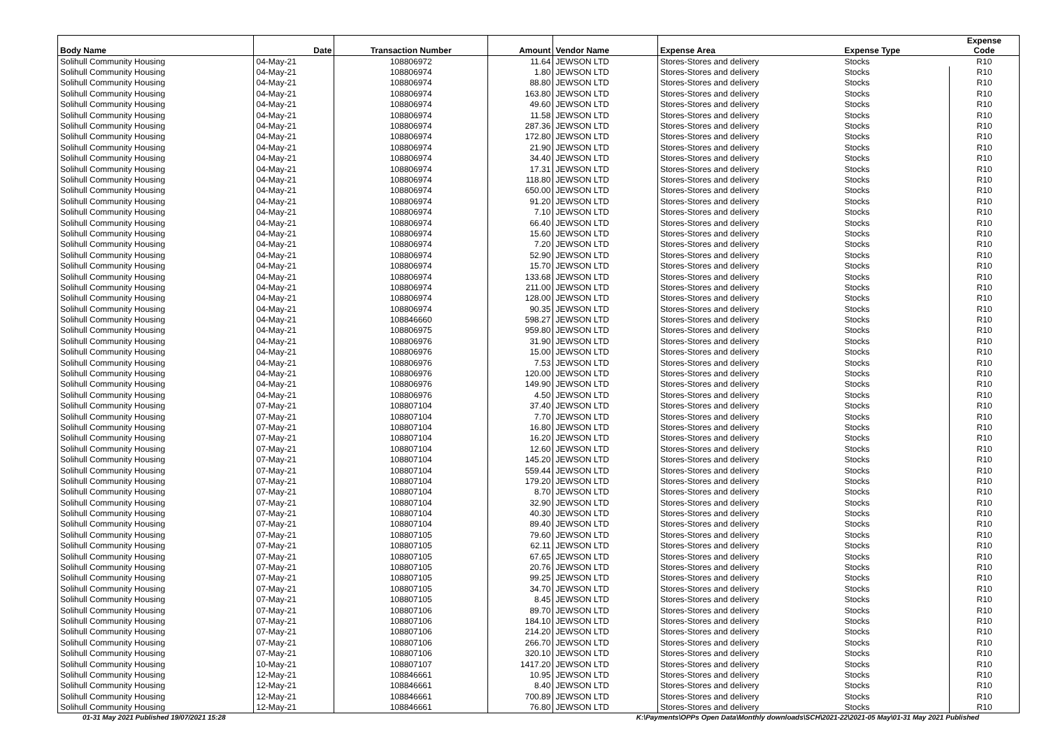| Body Name | Date | Transaction Number | Amount | Vendor Name | Expense Area | Expense Type | Expense Code |
| --- | --- | --- | --- | --- | --- | --- | --- |
| Solihull Community Housing | 04-May-21 | 108806972 | 11.64 | JEWSON LTD | Stores-Stores and delivery | Stocks | R10 |
| Solihull Community Housing | 04-May-21 | 108806974 | 1.80 | JEWSON LTD | Stores-Stores and delivery | Stocks | R10 |
| Solihull Community Housing | 04-May-21 | 108806974 | 88.80 | JEWSON LTD | Stores-Stores and delivery | Stocks | R10 |
| Solihull Community Housing | 04-May-21 | 108806974 | 163.80 | JEWSON LTD | Stores-Stores and delivery | Stocks | R10 |
| Solihull Community Housing | 04-May-21 | 108806974 | 49.60 | JEWSON LTD | Stores-Stores and delivery | Stocks | R10 |
| Solihull Community Housing | 04-May-21 | 108806974 | 11.58 | JEWSON LTD | Stores-Stores and delivery | Stocks | R10 |
| Solihull Community Housing | 04-May-21 | 108806974 | 287.36 | JEWSON LTD | Stores-Stores and delivery | Stocks | R10 |
| Solihull Community Housing | 04-May-21 | 108806974 | 172.80 | JEWSON LTD | Stores-Stores and delivery | Stocks | R10 |
| Solihull Community Housing | 04-May-21 | 108806974 | 21.90 | JEWSON LTD | Stores-Stores and delivery | Stocks | R10 |
| Solihull Community Housing | 04-May-21 | 108806974 | 34.40 | JEWSON LTD | Stores-Stores and delivery | Stocks | R10 |
| Solihull Community Housing | 04-May-21 | 108806974 | 17.31 | JEWSON LTD | Stores-Stores and delivery | Stocks | R10 |
| Solihull Community Housing | 04-May-21 | 108806974 | 118.80 | JEWSON LTD | Stores-Stores and delivery | Stocks | R10 |
| Solihull Community Housing | 04-May-21 | 108806974 | 650.00 | JEWSON LTD | Stores-Stores and delivery | Stocks | R10 |
| Solihull Community Housing | 04-May-21 | 108806974 | 91.20 | JEWSON LTD | Stores-Stores and delivery | Stocks | R10 |
| Solihull Community Housing | 04-May-21 | 108806974 | 7.10 | JEWSON LTD | Stores-Stores and delivery | Stocks | R10 |
| Solihull Community Housing | 04-May-21 | 108806974 | 66.40 | JEWSON LTD | Stores-Stores and delivery | Stocks | R10 |
| Solihull Community Housing | 04-May-21 | 108806974 | 15.60 | JEWSON LTD | Stores-Stores and delivery | Stocks | R10 |
| Solihull Community Housing | 04-May-21 | 108806974 | 7.20 | JEWSON LTD | Stores-Stores and delivery | Stocks | R10 |
| Solihull Community Housing | 04-May-21 | 108806974 | 52.90 | JEWSON LTD | Stores-Stores and delivery | Stocks | R10 |
| Solihull Community Housing | 04-May-21 | 108806974 | 15.70 | JEWSON LTD | Stores-Stores and delivery | Stocks | R10 |
| Solihull Community Housing | 04-May-21 | 108806974 | 133.68 | JEWSON LTD | Stores-Stores and delivery | Stocks | R10 |
| Solihull Community Housing | 04-May-21 | 108806974 | 211.00 | JEWSON LTD | Stores-Stores and delivery | Stocks | R10 |
| Solihull Community Housing | 04-May-21 | 108806974 | 128.00 | JEWSON LTD | Stores-Stores and delivery | Stocks | R10 |
| Solihull Community Housing | 04-May-21 | 108806974 | 90.35 | JEWSON LTD | Stores-Stores and delivery | Stocks | R10 |
| Solihull Community Housing | 04-May-21 | 108846660 | 598.27 | JEWSON LTD | Stores-Stores and delivery | Stocks | R10 |
| Solihull Community Housing | 04-May-21 | 108806975 | 959.80 | JEWSON LTD | Stores-Stores and delivery | Stocks | R10 |
| Solihull Community Housing | 04-May-21 | 108806976 | 31.90 | JEWSON LTD | Stores-Stores and delivery | Stocks | R10 |
| Solihull Community Housing | 04-May-21 | 108806976 | 15.00 | JEWSON LTD | Stores-Stores and delivery | Stocks | R10 |
| Solihull Community Housing | 04-May-21 | 108806976 | 7.53 | JEWSON LTD | Stores-Stores and delivery | Stocks | R10 |
| Solihull Community Housing | 04-May-21 | 108806976 | 120.00 | JEWSON LTD | Stores-Stores and delivery | Stocks | R10 |
| Solihull Community Housing | 04-May-21 | 108806976 | 149.90 | JEWSON LTD | Stores-Stores and delivery | Stocks | R10 |
| Solihull Community Housing | 04-May-21 | 108806976 | 4.50 | JEWSON LTD | Stores-Stores and delivery | Stocks | R10 |
| Solihull Community Housing | 07-May-21 | 108807104 | 37.40 | JEWSON LTD | Stores-Stores and delivery | Stocks | R10 |
| Solihull Community Housing | 07-May-21 | 108807104 | 7.70 | JEWSON LTD | Stores-Stores and delivery | Stocks | R10 |
| Solihull Community Housing | 07-May-21 | 108807104 | 16.80 | JEWSON LTD | Stores-Stores and delivery | Stocks | R10 |
| Solihull Community Housing | 07-May-21 | 108807104 | 16.20 | JEWSON LTD | Stores-Stores and delivery | Stocks | R10 |
| Solihull Community Housing | 07-May-21 | 108807104 | 12.60 | JEWSON LTD | Stores-Stores and delivery | Stocks | R10 |
| Solihull Community Housing | 07-May-21 | 108807104 | 145.20 | JEWSON LTD | Stores-Stores and delivery | Stocks | R10 |
| Solihull Community Housing | 07-May-21 | 108807104 | 559.44 | JEWSON LTD | Stores-Stores and delivery | Stocks | R10 |
| Solihull Community Housing | 07-May-21 | 108807104 | 179.20 | JEWSON LTD | Stores-Stores and delivery | Stocks | R10 |
| Solihull Community Housing | 07-May-21 | 108807104 | 8.70 | JEWSON LTD | Stores-Stores and delivery | Stocks | R10 |
| Solihull Community Housing | 07-May-21 | 108807104 | 32.90 | JEWSON LTD | Stores-Stores and delivery | Stocks | R10 |
| Solihull Community Housing | 07-May-21 | 108807104 | 40.30 | JEWSON LTD | Stores-Stores and delivery | Stocks | R10 |
| Solihull Community Housing | 07-May-21 | 108807104 | 89.40 | JEWSON LTD | Stores-Stores and delivery | Stocks | R10 |
| Solihull Community Housing | 07-May-21 | 108807105 | 79.60 | JEWSON LTD | Stores-Stores and delivery | Stocks | R10 |
| Solihull Community Housing | 07-May-21 | 108807105 | 62.11 | JEWSON LTD | Stores-Stores and delivery | Stocks | R10 |
| Solihull Community Housing | 07-May-21 | 108807105 | 67.65 | JEWSON LTD | Stores-Stores and delivery | Stocks | R10 |
| Solihull Community Housing | 07-May-21 | 108807105 | 20.76 | JEWSON LTD | Stores-Stores and delivery | Stocks | R10 |
| Solihull Community Housing | 07-May-21 | 108807105 | 99.25 | JEWSON LTD | Stores-Stores and delivery | Stocks | R10 |
| Solihull Community Housing | 07-May-21 | 108807105 | 34.70 | JEWSON LTD | Stores-Stores and delivery | Stocks | R10 |
| Solihull Community Housing | 07-May-21 | 108807105 | 8.45 | JEWSON LTD | Stores-Stores and delivery | Stocks | R10 |
| Solihull Community Housing | 07-May-21 | 108807106 | 89.70 | JEWSON LTD | Stores-Stores and delivery | Stocks | R10 |
| Solihull Community Housing | 07-May-21 | 108807106 | 184.10 | JEWSON LTD | Stores-Stores and delivery | Stocks | R10 |
| Solihull Community Housing | 07-May-21 | 108807106 | 214.20 | JEWSON LTD | Stores-Stores and delivery | Stocks | R10 |
| Solihull Community Housing | 07-May-21 | 108807106 | 266.70 | JEWSON LTD | Stores-Stores and delivery | Stocks | R10 |
| Solihull Community Housing | 07-May-21 | 108807106 | 320.10 | JEWSON LTD | Stores-Stores and delivery | Stocks | R10 |
| Solihull Community Housing | 10-May-21 | 108807107 | 1417.20 | JEWSON LTD | Stores-Stores and delivery | Stocks | R10 |
| Solihull Community Housing | 12-May-21 | 108846661 | 10.95 | JEWSON LTD | Stores-Stores and delivery | Stocks | R10 |
| Solihull Community Housing | 12-May-21 | 108846661 | 8.40 | JEWSON LTD | Stores-Stores and delivery | Stocks | R10 |
| Solihull Community Housing | 12-May-21 | 108846661 | 700.89 | JEWSON LTD | Stores-Stores and delivery | Stocks | R10 |
| Solihull Community Housing | 12-May-21 | 108846661 | 76.80 | JEWSON LTD | Stores-Stores and delivery | Stocks | R10 |
01-31 May 2021 Published 19/07/2021 15:28
K:\Payments\OPPs Open Data\Monthly downloads\SCH\2021-22\2021-05 May\01-31 May 2021 Published